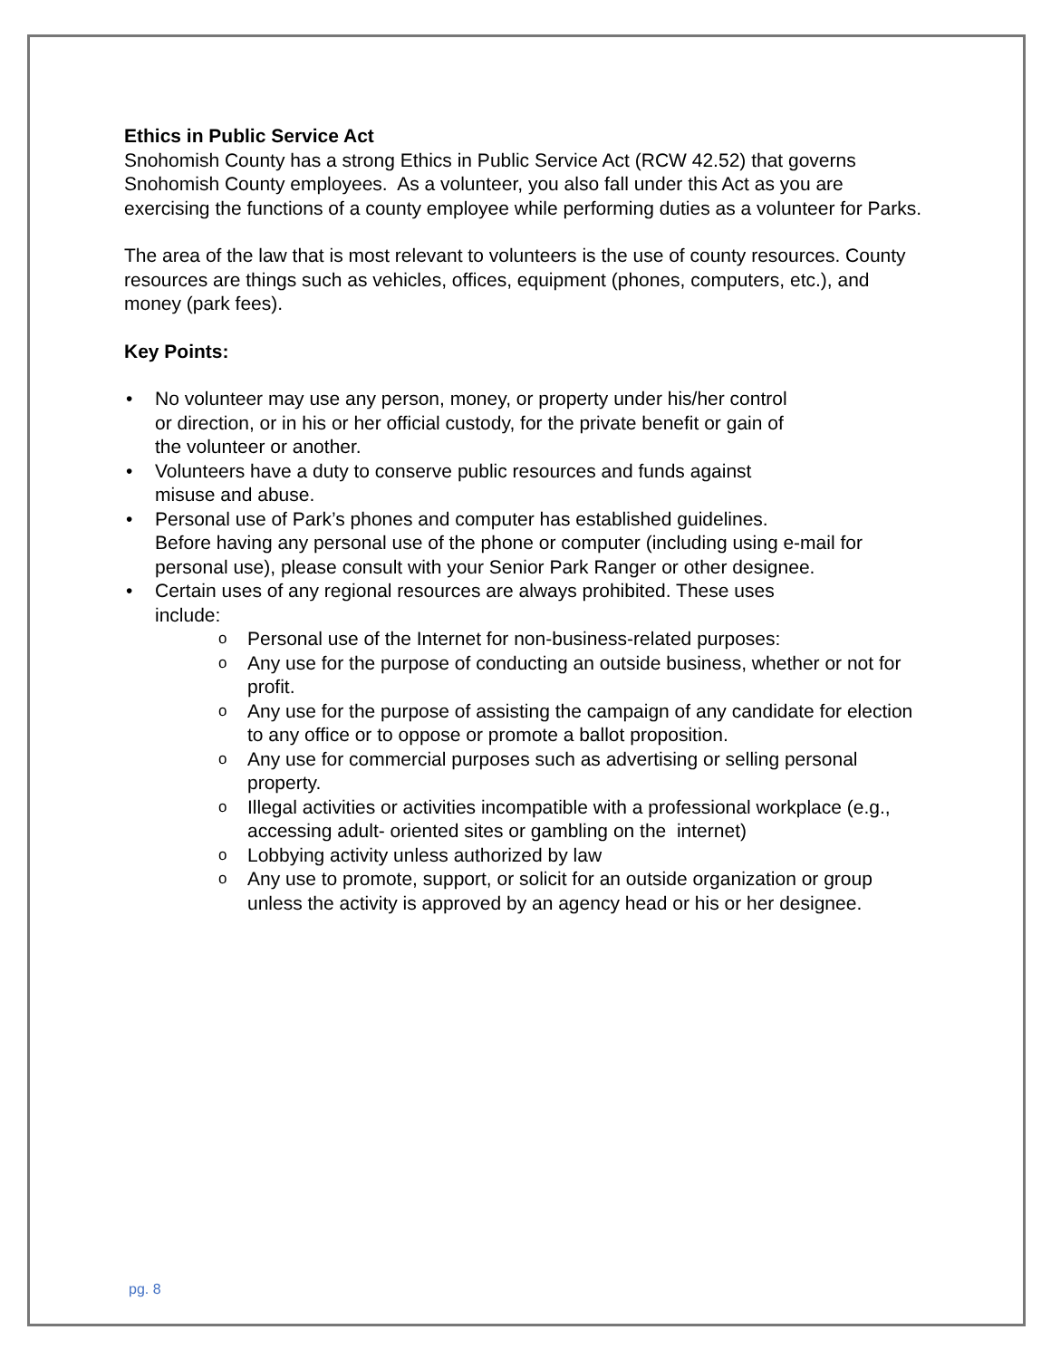Ethics in Public Service Act
Snohomish County has a strong Ethics in Public Service Act (RCW 42.52) that governs Snohomish County employees. As a volunteer, you also fall under this Act as you are exercising the functions of a county employee while performing duties as a volunteer for Parks.
The area of the law that is most relevant to volunteers is the use of county resources. County resources are things such as vehicles, offices, equipment (phones, computers, etc.), and money (park fees).
Key Points:
• No volunteer may use any person, money, or property under his/her control
or direction, or in his or her official custody, for the private benefit or gain of
the volunteer or another.
• Volunteers have a duty to conserve public resources and funds against
misuse and abuse.
• Personal use of Park’s phones and computer has established guidelines.
Before having any personal use of the phone or computer (including using e-mail for personal use), please consult with your Senior Park Ranger or other designee.
• Certain uses of any regional resources are always prohibited. These uses
include:
o Personal use of the Internet for non-business-related purposes:
o Any use for the purpose of conducting an outside business, whether or not for profit.
o Any use for the purpose of assisting the campaign of any candidate for election to any office or to oppose or promote a ballot proposition.
o Any use for commercial purposes such as advertising or selling personal property.
o Illegal activities or activities incompatible with a professional workplace (e.g., accessing adult- oriented sites or gambling on the internet)
o Lobbying activity unless authorized by law
o Any use to promote, support, or solicit for an outside organization or group unless the activity is approved by an agency head or his or her designee.
pg. 8